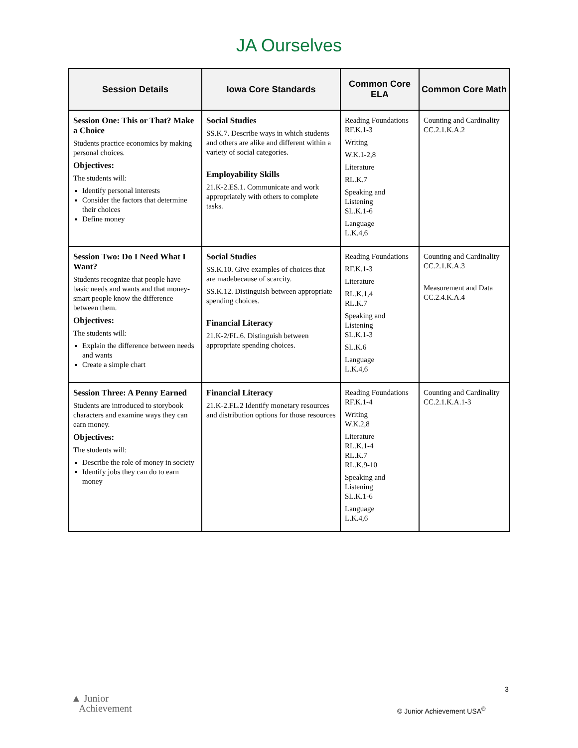JA Ourselves
| Session Details | Iowa Core Standards | Common Core ELA | Common Core Math |
| --- | --- | --- | --- |
| Session One: This or That? Make a Choice Students practice economics by making personal choices. Objectives: The students will: Identify personal interests Consider the factors that determine their choices Define money | Social Studies SS.K.7. Describe ways in which students and others are alike and different within a variety of social categories. Employability Skills 21.K-2.ES.1. Communicate and work appropriately with others to complete tasks. | Reading Foundations RF.K.1-3 Writing W.K.1-2,8 Literature RL.K.7 Speaking and Listening SL.K.1-6 Language L.K.4,6 | Counting and Cardinality CC.2.1.K.A.2 |
| Session Two: Do I Need What I Want? Students recognize that people have basic needs and wants and that money-smart people know the difference between them. Objectives: The students will: Explain the difference between needs and wants Create a simple chart | Social Studies SS.K.10. Give examples of choices that are madebecause of scarcity. SS.K.12. Distinguish between appropriate spending choices. Financial Literacy 21.K-2/FL.6. Distinguish between appropriate spending choices. | Reading Foundations RF.K.1-3 Literature RL.K.1,4 RL.K.7 Speaking and Listening SL.K.1-3 SL.K.6 Language L.K.4,6 | Counting and Cardinality CC.2.1.K.A.3 Measurement and Data CC.2.4.K.A.4 |
| Session Three: A Penny Earned Students are introduced to storybook characters and examine ways they can earn money. Objectives: The students will: Describe the role of money in society Identify jobs they can do to earn money | Financial Literacy 21.K-2.FL.2 Identify monetary resources and distribution options for those resources | Reading Foundations RF.K.1-4 Writing W.K.2,8 Literature RL.K.1-4 RL.K.7 RL.K.9-10 Speaking and Listening SL.K.1-6 Language L.K.4,6 | Counting and Cardinality CC.2.1.K.A.1-3 |
3
▲ Junior
Achievement
© Junior Achievement USA<sup>®</sup>